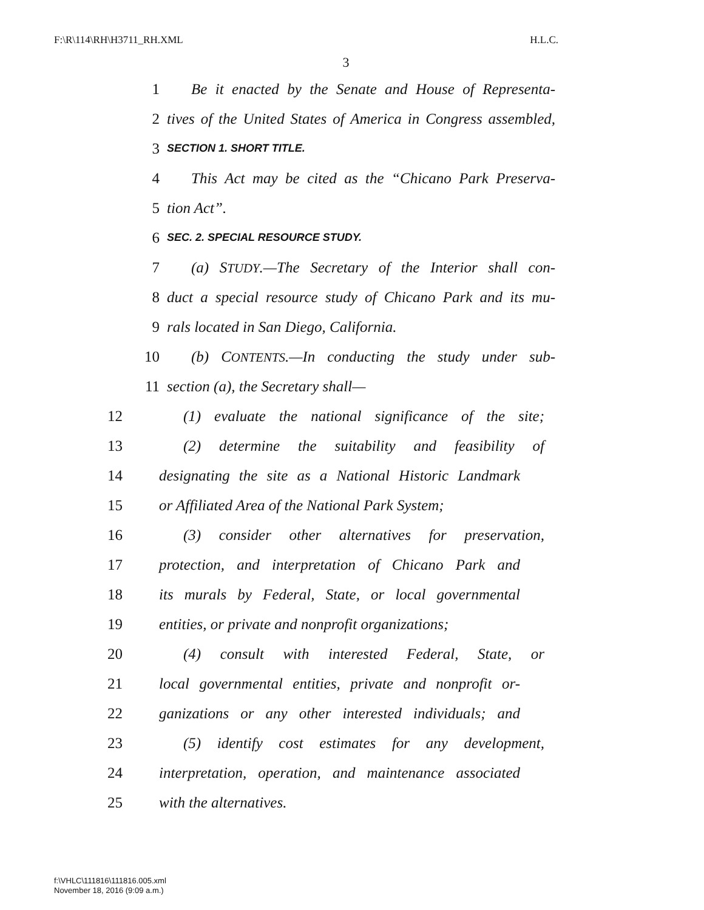F:\R\114\RH\H3711_RH.XML H.L.C.
3
1 Be it enacted by the Senate and House of Representa-
2 tives of the United States of America in Congress assembled,
3 SECTION 1. SHORT TITLE.
4 This Act may be cited as the “Chicano Park Preserva-
5 tion Act”.
6 SEC. 2. SPECIAL RESOURCE STUDY.
7 (a) STUDY.—The Secretary of the Interior shall con-
8 duct a special resource study of Chicano Park and its mu-
9 rals located in San Diego, California.
10 (b) CONTENTS.—In conducting the study under sub-
11 section (a), the Secretary shall—
12 (1) evaluate the national significance of the site;
13 (2) determine the suitability and feasibility of
14 designating the site as a National Historic Landmark
15 or Affiliated Area of the National Park System;
16 (3) consider other alternatives for preservation,
17 protection, and interpretation of Chicano Park and
18 its murals by Federal, State, or local governmental
19 entities, or private and nonprofit organizations;
20 (4) consult with interested Federal, State, or
21 local governmental entities, private and nonprofit or-
22 ganizations or any other interested individuals; and
23 (5) identify cost estimates for any development,
24 interpretation, operation, and maintenance associated
25 with the alternatives.
f:\VHLC\111816\111816.005.xml
November 18, 2016 (9:09 a.m.)